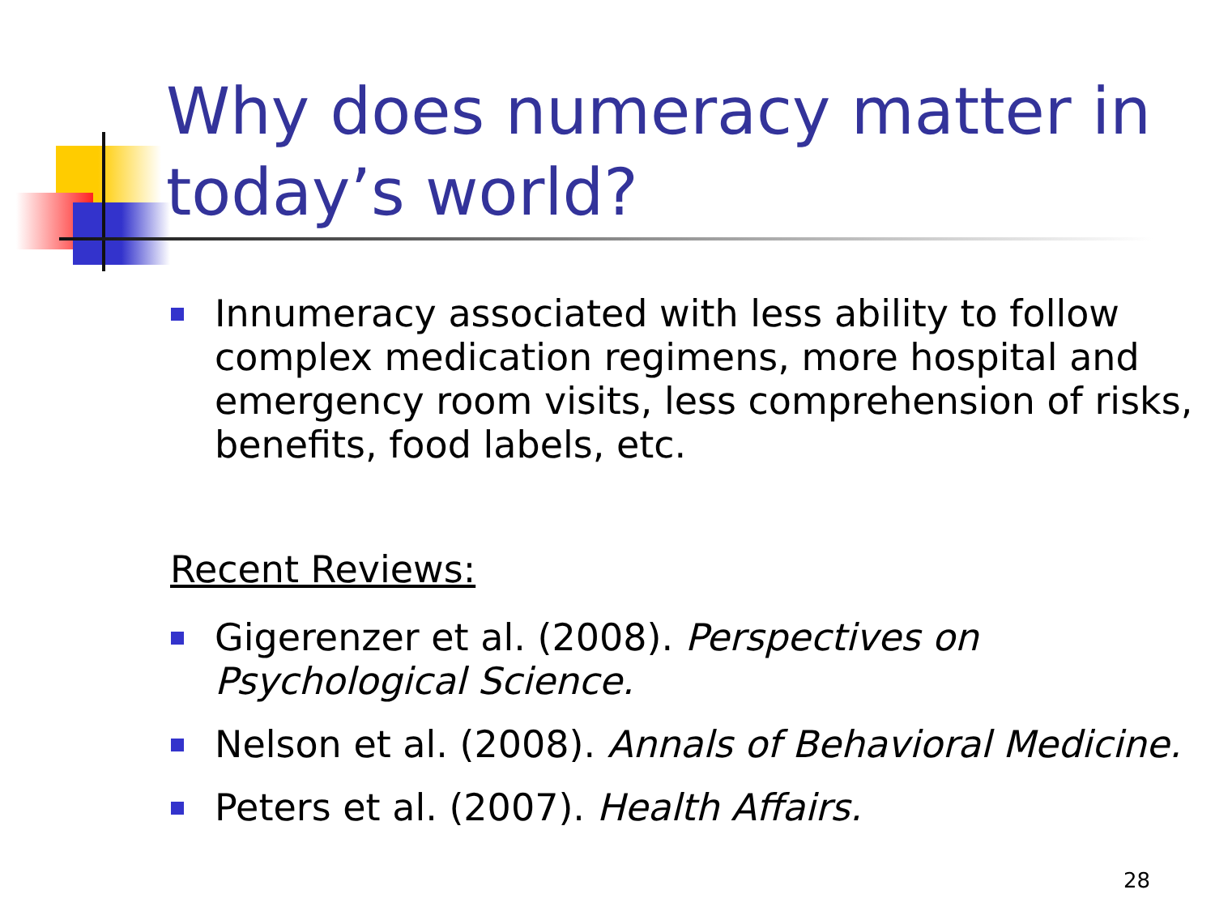Why does numeracy matter in today’s world?
Innumeracy associated with less ability to follow complex medication regimens, more hospital and emergency room visits, less comprehension of risks, benefits, food labels, etc.
Recent Reviews:
Gigerenzer et al. (2008). Perspectives on Psychological Science.
Nelson et al. (2008). Annals of Behavioral Medicine.
Peters et al. (2007). Health Affairs.
28